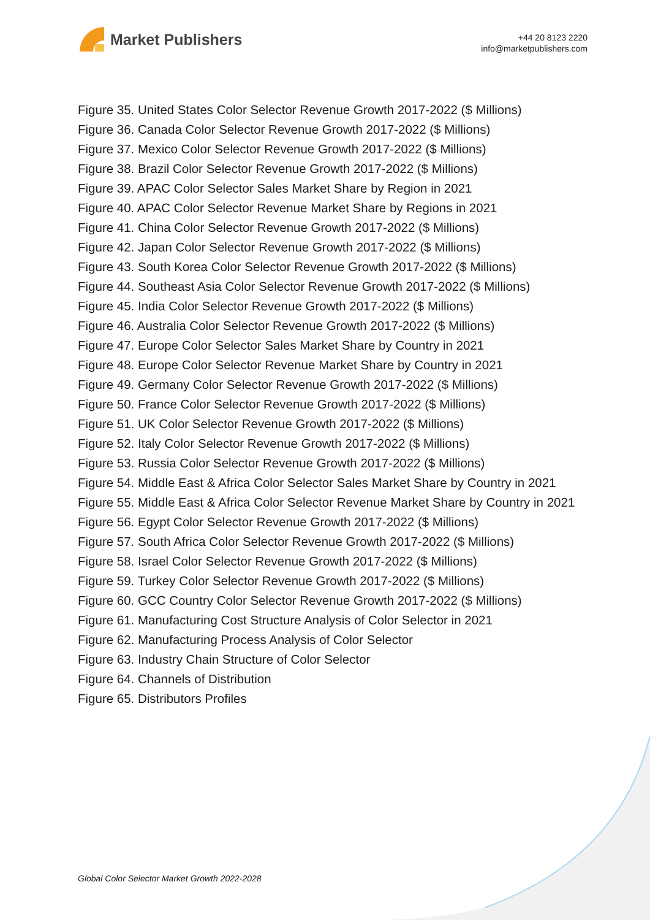Market Publishers
+44 20 8123 2220
info@marketpublishers.com
Figure 35. United States Color Selector Revenue Growth 2017-2022 ($ Millions)
Figure 36. Canada Color Selector Revenue Growth 2017-2022 ($ Millions)
Figure 37. Mexico Color Selector Revenue Growth 2017-2022 ($ Millions)
Figure 38. Brazil Color Selector Revenue Growth 2017-2022 ($ Millions)
Figure 39. APAC Color Selector Sales Market Share by Region in 2021
Figure 40. APAC Color Selector Revenue Market Share by Regions in 2021
Figure 41. China Color Selector Revenue Growth 2017-2022 ($ Millions)
Figure 42. Japan Color Selector Revenue Growth 2017-2022 ($ Millions)
Figure 43. South Korea Color Selector Revenue Growth 2017-2022 ($ Millions)
Figure 44. Southeast Asia Color Selector Revenue Growth 2017-2022 ($ Millions)
Figure 45. India Color Selector Revenue Growth 2017-2022 ($ Millions)
Figure 46. Australia Color Selector Revenue Growth 2017-2022 ($ Millions)
Figure 47. Europe Color Selector Sales Market Share by Country in 2021
Figure 48. Europe Color Selector Revenue Market Share by Country in 2021
Figure 49. Germany Color Selector Revenue Growth 2017-2022 ($ Millions)
Figure 50. France Color Selector Revenue Growth 2017-2022 ($ Millions)
Figure 51. UK Color Selector Revenue Growth 2017-2022 ($ Millions)
Figure 52. Italy Color Selector Revenue Growth 2017-2022 ($ Millions)
Figure 53. Russia Color Selector Revenue Growth 2017-2022 ($ Millions)
Figure 54. Middle East & Africa Color Selector Sales Market Share by Country in 2021
Figure 55. Middle East & Africa Color Selector Revenue Market Share by Country in 2021
Figure 56. Egypt Color Selector Revenue Growth 2017-2022 ($ Millions)
Figure 57. South Africa Color Selector Revenue Growth 2017-2022 ($ Millions)
Figure 58. Israel Color Selector Revenue Growth 2017-2022 ($ Millions)
Figure 59. Turkey Color Selector Revenue Growth 2017-2022 ($ Millions)
Figure 60. GCC Country Color Selector Revenue Growth 2017-2022 ($ Millions)
Figure 61. Manufacturing Cost Structure Analysis of Color Selector in 2021
Figure 62. Manufacturing Process Analysis of Color Selector
Figure 63. Industry Chain Structure of Color Selector
Figure 64. Channels of Distribution
Figure 65. Distributors Profiles
Global Color Selector Market Growth 2022-2028